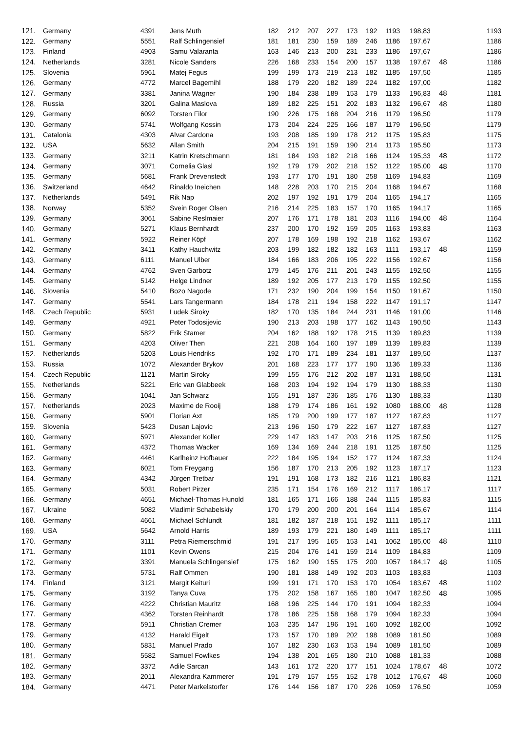| 121. | Germany | 4391 | Jens Muth | 182 | 212 | 207 | 227 | 173 | 192 | 1193 | 198,83 | | 1193 |
| 122. | Germany | 5551 | Ralf Schlingensief | 181 | 181 | 230 | 159 | 189 | 246 | 1186 | 197,67 | | 1186 |
| 123. | Finland | 4903 | Samu Valaranta | 163 | 146 | 213 | 200 | 231 | 233 | 1186 | 197,67 | | 1186 |
| 124. | Netherlands | 3281 | Nicole Sanders | 226 | 168 | 233 | 154 | 200 | 157 | 1138 | 197,67 | 48 | 1186 |
| 125. | Slovenia | 5961 | Matej Fegus | 199 | 199 | 173 | 219 | 213 | 182 | 1185 | 197,50 | | 1185 |
| 126. | Germany | 4772 | Marcel Bagemihl | 188 | 179 | 220 | 182 | 189 | 224 | 1182 | 197,00 | | 1182 |
| 127. | Germany | 3381 | Janina Wagner | 190 | 184 | 238 | 189 | 153 | 179 | 1133 | 196,83 | 48 | 1181 |
| 128. | Russia | 3201 | Galina Maslova | 189 | 182 | 225 | 151 | 202 | 183 | 1132 | 196,67 | 48 | 1180 |
| 129. | Germany | 6092 | Torsten Filor | 190 | 226 | 175 | 168 | 204 | 216 | 1179 | 196,50 | | 1179 |
| 130. | Germany | 5741 | Wolfgang Kossin | 173 | 204 | 224 | 225 | 166 | 187 | 1179 | 196,50 | | 1179 |
| 131. | Catalonia | 4303 | Alvar Cardona | 193 | 208 | 185 | 199 | 178 | 212 | 1175 | 195,83 | | 1175 |
| 132. | USA | 5632 | Allan Smith | 204 | 215 | 191 | 159 | 190 | 214 | 1173 | 195,50 | | 1173 |
| 133. | Germany | 3211 | Katrin Kretschmann | 181 | 184 | 193 | 182 | 218 | 166 | 1124 | 195,33 | 48 | 1172 |
| 134. | Germany | 3071 | Cornelia Glasl | 192 | 179 | 179 | 202 | 218 | 152 | 1122 | 195,00 | 48 | 1170 |
| 135. | Germany | 5681 | Frank Drevenstedt | 193 | 177 | 170 | 191 | 180 | 258 | 1169 | 194,83 | | 1169 |
| 136. | Switzerland | 4642 | Rinaldo Ineichen | 148 | 228 | 203 | 170 | 215 | 204 | 1168 | 194,67 | | 1168 |
| 137. | Netherlands | 5491 | Rik Nap | 202 | 197 | 192 | 191 | 179 | 204 | 1165 | 194,17 | | 1165 |
| 138. | Norway | 5352 | Svein Roger Olsen | 216 | 214 | 225 | 183 | 157 | 170 | 1165 | 194,17 | | 1165 |
| 139. | Germany | 3061 | Sabine Reslmaier | 207 | 176 | 171 | 178 | 181 | 203 | 1116 | 194,00 | 48 | 1164 |
| 140. | Germany | 5271 | Klaus Bernhardt | 237 | 200 | 170 | 192 | 159 | 205 | 1163 | 193,83 | | 1163 |
| 141. | Germany | 5922 | Reiner Köpf | 207 | 178 | 169 | 198 | 192 | 218 | 1162 | 193,67 | | 1162 |
| 142. | Germany | 3411 | Kathy Hauchwitz | 203 | 199 | 182 | 182 | 182 | 163 | 1111 | 193,17 | 48 | 1159 |
| 143. | Germany | 6111 | Manuel Ulber | 184 | 166 | 183 | 206 | 195 | 222 | 1156 | 192,67 | | 1156 |
| 144. | Germany | 4762 | Sven Garbotz | 179 | 145 | 176 | 211 | 201 | 243 | 1155 | 192,50 | | 1155 |
| 145. | Germany | 5142 | Helge Lindner | 189 | 192 | 205 | 177 | 213 | 179 | 1155 | 192,50 | | 1155 |
| 146. | Slovenia | 5410 | Bozo Nagode | 171 | 232 | 190 | 204 | 199 | 154 | 1150 | 191,67 | | 1150 |
| 147. | Germany | 5541 | Lars Tangermann | 184 | 178 | 211 | 194 | 158 | 222 | 1147 | 191,17 | | 1147 |
| 148. | Czech Republic | 5931 | Ludek Siroky | 182 | 170 | 135 | 184 | 244 | 231 | 1146 | 191,00 | | 1146 |
| 149. | Germany | 4921 | Peter Todosijevic | 190 | 213 | 203 | 198 | 177 | 162 | 1143 | 190,50 | | 1143 |
| 150. | Germany | 5822 | Erik Stamer | 204 | 162 | 188 | 192 | 178 | 215 | 1139 | 189,83 | | 1139 |
| 151. | Germany | 4203 | Oliver Then | 221 | 208 | 164 | 160 | 197 | 189 | 1139 | 189,83 | | 1139 |
| 152. | Netherlands | 5203 | Louis Hendriks | 192 | 170 | 171 | 189 | 234 | 181 | 1137 | 189,50 | | 1137 |
| 153. | Russia | 1072 | Alexander Brykov | 201 | 168 | 223 | 177 | 177 | 190 | 1136 | 189,33 | | 1136 |
| 154. | Czech Republic | 1121 | Martin Siroky | 199 | 155 | 176 | 212 | 202 | 187 | 1131 | 188,50 | | 1131 |
| 155. | Netherlands | 5221 | Eric van Glabbeek | 168 | 203 | 194 | 192 | 194 | 179 | 1130 | 188,33 | | 1130 |
| 156. | Germany | 1041 | Jan Schwarz | 155 | 191 | 187 | 236 | 185 | 176 | 1130 | 188,33 | | 1130 |
| 157. | Netherlands | 2023 | Maxime de Rooij | 188 | 179 | 174 | 186 | 161 | 192 | 1080 | 188,00 | 48 | 1128 |
| 158. | Germany | 5901 | Florian Axt | 185 | 179 | 200 | 199 | 177 | 187 | 1127 | 187,83 | | 1127 |
| 159. | Slovenia | 5423 | Dusan Lajovic | 213 | 196 | 150 | 179 | 222 | 167 | 1127 | 187,83 | | 1127 |
| 160. | Germany | 5971 | Alexander Koller | 229 | 147 | 183 | 147 | 203 | 216 | 1125 | 187,50 | | 1125 |
| 161. | Germany | 4372 | Thomas Wacker | 169 | 134 | 169 | 244 | 218 | 191 | 1125 | 187,50 | | 1125 |
| 162. | Germany | 4461 | Karlheinz Hofbauer | 222 | 184 | 195 | 194 | 152 | 177 | 1124 | 187,33 | | 1124 |
| 163. | Germany | 6021 | Tom Freygang | 156 | 187 | 170 | 213 | 205 | 192 | 1123 | 187,17 | | 1123 |
| 164. | Germany | 4342 | Jürgen Tretbar | 191 | 191 | 168 | 173 | 182 | 216 | 1121 | 186,83 | | 1121 |
| 165. | Germany | 5031 | Robert Pirzer | 235 | 171 | 154 | 176 | 169 | 212 | 1117 | 186,17 | | 1117 |
| 166. | Germany | 4651 | Michael-Thomas Hunold | 181 | 165 | 171 | 166 | 188 | 244 | 1115 | 185,83 | | 1115 |
| 167. | Ukraine | 5082 | Vladimir Schabelskiy | 170 | 179 | 200 | 200 | 201 | 164 | 1114 | 185,67 | | 1114 |
| 168. | Germany | 4661 | Michael Schlundt | 181 | 182 | 187 | 218 | 151 | 192 | 1111 | 185,17 | | 1111 |
| 169. | USA | 5642 | Arnold Harris | 189 | 193 | 179 | 221 | 180 | 149 | 1111 | 185,17 | | 1111 |
| 170. | Germany | 3111 | Petra Riemerschmid | 191 | 217 | 195 | 165 | 153 | 141 | 1062 | 185,00 | 48 | 1110 |
| 171. | Germany | 1101 | Kevin Owens | 215 | 204 | 176 | 141 | 159 | 214 | 1109 | 184,83 | | 1109 |
| 172. | Germany | 3391 | Manuela Schlingensief | 175 | 162 | 190 | 155 | 175 | 200 | 1057 | 184,17 | 48 | 1105 |
| 173. | Germany | 5731 | Ralf Ommen | 190 | 181 | 188 | 149 | 192 | 203 | 1103 | 183,83 | | 1103 |
| 174. | Finland | 3121 | Margit Keituri | 199 | 191 | 171 | 170 | 153 | 170 | 1054 | 183,67 | 48 | 1102 |
| 175. | Germany | 3192 | Tanya Cuva | 175 | 202 | 158 | 167 | 165 | 180 | 1047 | 182,50 | 48 | 1095 |
| 176. | Germany | 4222 | Christian Mauritz | 168 | 196 | 225 | 144 | 170 | 191 | 1094 | 182,33 | | 1094 |
| 177. | Germany | 4362 | Torsten Reinhardt | 178 | 186 | 225 | 158 | 168 | 179 | 1094 | 182,33 | | 1094 |
| 178. | Germany | 5911 | Christian Cremer | 163 | 235 | 147 | 196 | 191 | 160 | 1092 | 182,00 | | 1092 |
| 179. | Germany | 4132 | Harald Eigelt | 173 | 157 | 170 | 189 | 202 | 198 | 1089 | 181,50 | | 1089 |
| 180. | Germany | 5831 | Manuel Prado | 167 | 182 | 230 | 163 | 153 | 194 | 1089 | 181,50 | | 1089 |
| 181. | Germany | 5582 | Samuel Fowlkes | 194 | 138 | 201 | 165 | 180 | 210 | 1088 | 181,33 | | 1088 |
| 182. | Germany | 3372 | Adile Sarcan | 143 | 161 | 172 | 220 | 177 | 151 | 1024 | 178,67 | 48 | 1072 |
| 183. | Germany | 2011 | Alexandra Kammerer | 191 | 179 | 157 | 155 | 152 | 178 | 1012 | 176,67 | 48 | 1060 |
| 184. | Germany | 4471 | Peter Markelstorfer | 176 | 144 | 156 | 187 | 170 | 226 | 1059 | 176,50 | | 1059 |